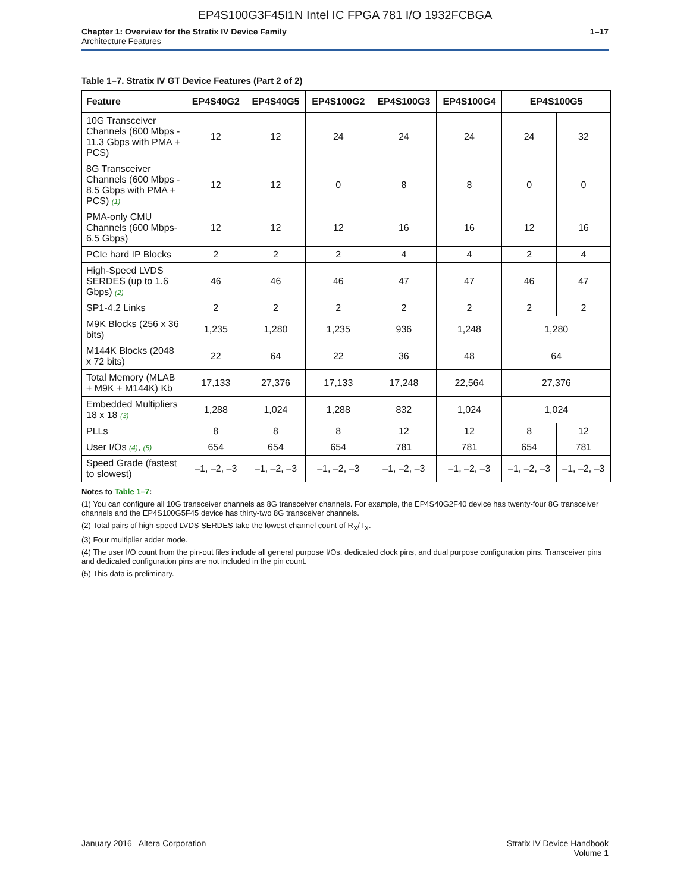EP4S100G3F45I1N Intel IC FPGA 781 I/O 1932FCBGA
Chapter 1: Overview for the Stratix IV Device Family
Architecture Features
1–17
Table 1–7. Stratix IV GT Device Features (Part 2 of 2)
| Feature | EP4S40G2 | EP4S40G5 | EP4S100G2 | EP4S100G3 | EP4S100G4 | EP4S100G5 | |
| --- | --- | --- | --- | --- | --- | --- | --- |
| 10G Transceiver Channels (600 Mbps - 11.3 Gbps with PMA + PCS) | 12 | 12 | 24 | 24 | 24 | 24 | 32 |
| 8G Transceiver Channels (600 Mbps - 8.5 Gbps with PMA + PCS) (1) | 12 | 12 | 0 | 8 | 8 | 0 | 0 |
| PMA-only CMU Channels (600 Mbps- 6.5 Gbps) | 12 | 12 | 12 | 16 | 16 | 12 | 16 |
| PCIe hard IP Blocks | 2 | 2 | 2 | 4 | 4 | 2 | 4 |
| High-Speed LVDS SERDES (up to 1.6 Gbps) (2) | 46 | 46 | 46 | 47 | 47 | 46 | 47 |
| SP1-4.2 Links | 2 | 2 | 2 | 2 | 2 | 2 | 2 |
| M9K Blocks (256 x 36 bits) | 1,235 | 1,280 | 1,235 | 936 | 1,248 | 1,280 | |
| M144K Blocks (2048 x 72 bits) | 22 | 64 | 22 | 36 | 48 | 64 | |
| Total Memory (MLAB + M9K + M144K) Kb | 17,133 | 27,376 | 17,133 | 17,248 | 22,564 | 27,376 | |
| Embedded Multipliers 18 x 18 (3) | 1,288 | 1,024 | 1,288 | 832 | 1,024 | 1,024 | |
| PLLs | 8 | 8 | 8 | 12 | 12 | 8 | 12 |
| User I/Os (4) , (5) | 654 | 654 | 654 | 781 | 781 | 654 | 781 |
| Speed Grade (fastest to slowest) | –1, –2, –3 | –1, –2, –3 | –1, –2, –3 | –1, –2, –3 | –1, –2, –3 | –1, –2, –3 | –1, –2, –3 |
Notes to Table 1–7:
(1) You can configure all 10G transceiver channels as 8G transceiver channels. For example, the EP4S40G2F40 device has twenty-four 8G transceiver channels and the EP4S100G5F45 device has thirty-two 8G transceiver channels.
(2) Total pairs of high-speed LVDS SERDES take the lowest channel count of R<sub>X</sub>/T<sub>X</sub>.
(3) Four multiplier adder mode.
(4) The user I/O count from the pin-out files include all general purpose I/Os, dedicated clock pins, and dual purpose configuration pins. Transceiver pins and dedicated configuration pins are not included in the pin count.
(5) This data is preliminary.
January 2016 Altera Corporation
Stratix IV Device Handbook
Volume 1